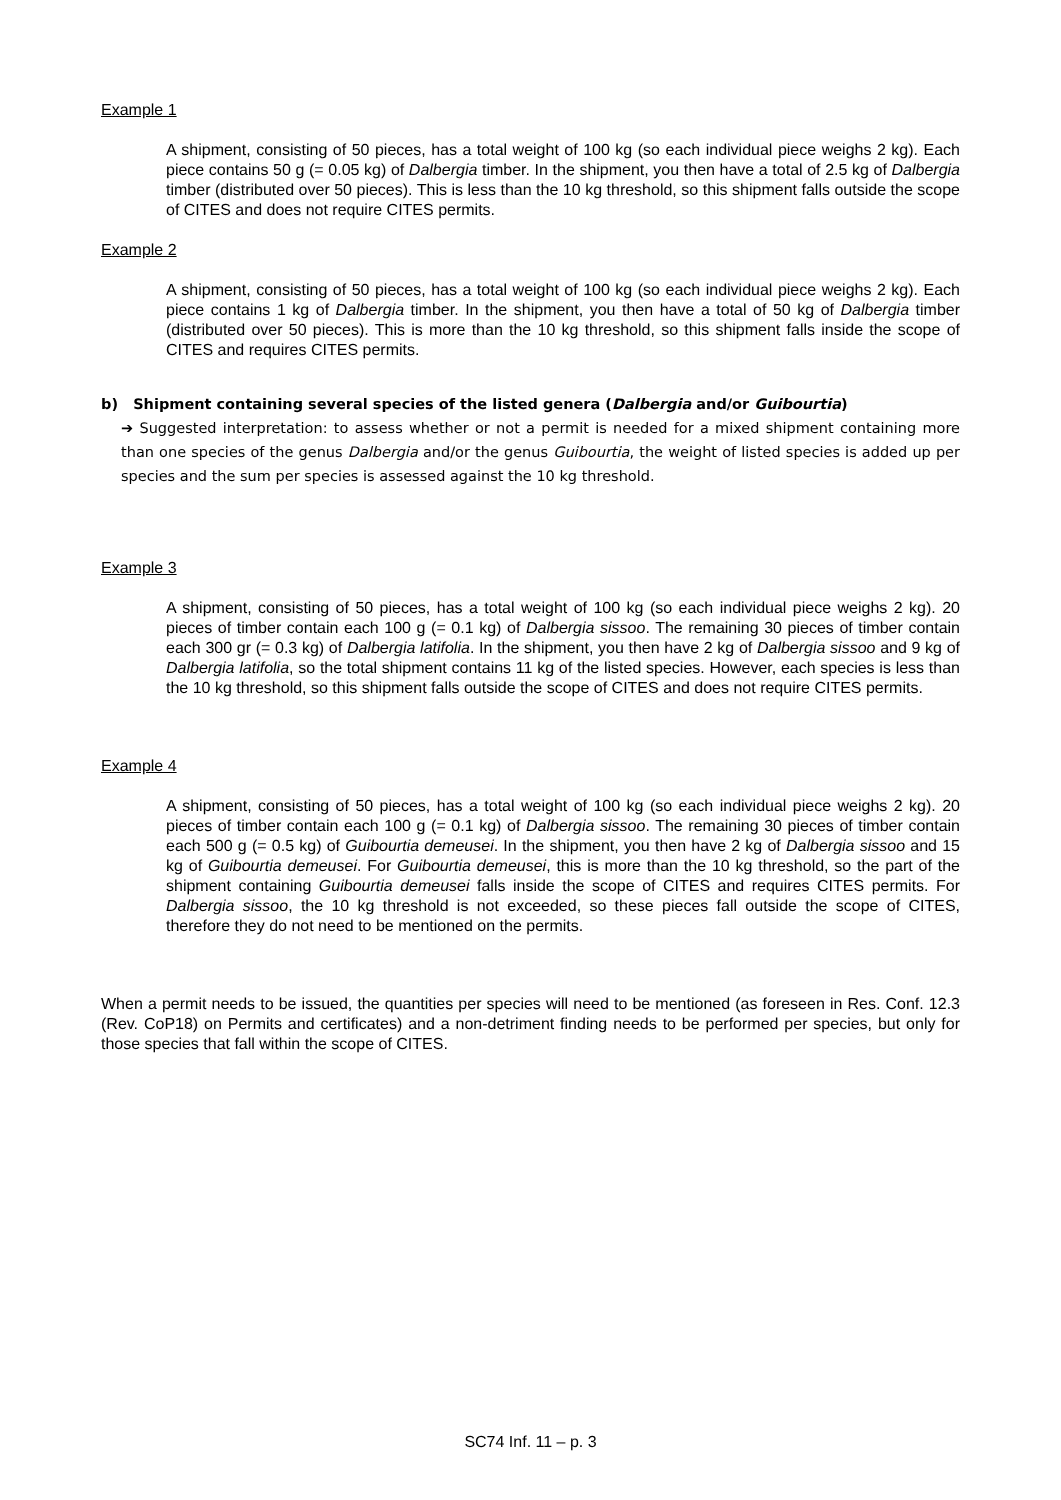Example 1
A shipment, consisting of 50 pieces, has a total weight of 100 kg (so each individual piece weighs 2 kg). Each piece contains 50 g (= 0.05 kg) of Dalbergia timber. In the shipment, you then have a total of 2.5 kg of Dalbergia timber (distributed over 50 pieces). This is less than the 10 kg threshold, so this shipment falls outside the scope of CITES and does not require CITES permits.
Example 2
A shipment, consisting of 50 pieces, has a total weight of 100 kg (so each individual piece weighs 2 kg). Each piece contains 1 kg of Dalbergia timber. In the shipment, you then have a total of 50 kg of Dalbergia timber (distributed over 50 pieces). This is more than the 10 kg threshold, so this shipment falls inside the scope of CITES and requires CITES permits.
b) Shipment containing several species of the listed genera (Dalbergia and/or Guibourtia)
➔ Suggested interpretation: to assess whether or not a permit is needed for a mixed shipment containing more than one species of the genus Dalbergia and/or the genus Guibourtia, the weight of listed species is added up per species and the sum per species is assessed against the 10 kg threshold.
Example 3
A shipment, consisting of 50 pieces, has a total weight of 100 kg (so each individual piece weighs 2 kg). 20 pieces of timber contain each 100 g (= 0.1 kg) of Dalbergia sissoo. The remaining 30 pieces of timber contain each 300 gr (= 0.3 kg) of Dalbergia latifolia. In the shipment, you then have 2 kg of Dalbergia sissoo and 9 kg of Dalbergia latifolia, so the total shipment contains 11 kg of the listed species. However, each species is less than the 10 kg threshold, so this shipment falls outside the scope of CITES and does not require CITES permits.
Example 4
A shipment, consisting of 50 pieces, has a total weight of 100 kg (so each individual piece weighs 2 kg). 20 pieces of timber contain each 100 g (= 0.1 kg) of Dalbergia sissoo. The remaining 30 pieces of timber contain each 500 g (= 0.5 kg) of Guibourtia demeusei. In the shipment, you then have 2 kg of Dalbergia sissoo and 15 kg of Guibourtia demeusei. For Guibourtia demeusei, this is more than the 10 kg threshold, so the part of the shipment containing Guibourtia demeusei falls inside the scope of CITES and requires CITES permits. For Dalbergia sissoo, the 10 kg threshold is not exceeded, so these pieces fall outside the scope of CITES, therefore they do not need to be mentioned on the permits.
When a permit needs to be issued, the quantities per species will need to be mentioned (as foreseen in Res. Conf. 12.3 (Rev. CoP18) on Permits and certificates) and a non-detriment finding needs to be performed per species, but only for those species that fall within the scope of CITES.
SC74 Inf. 11 – p. 3